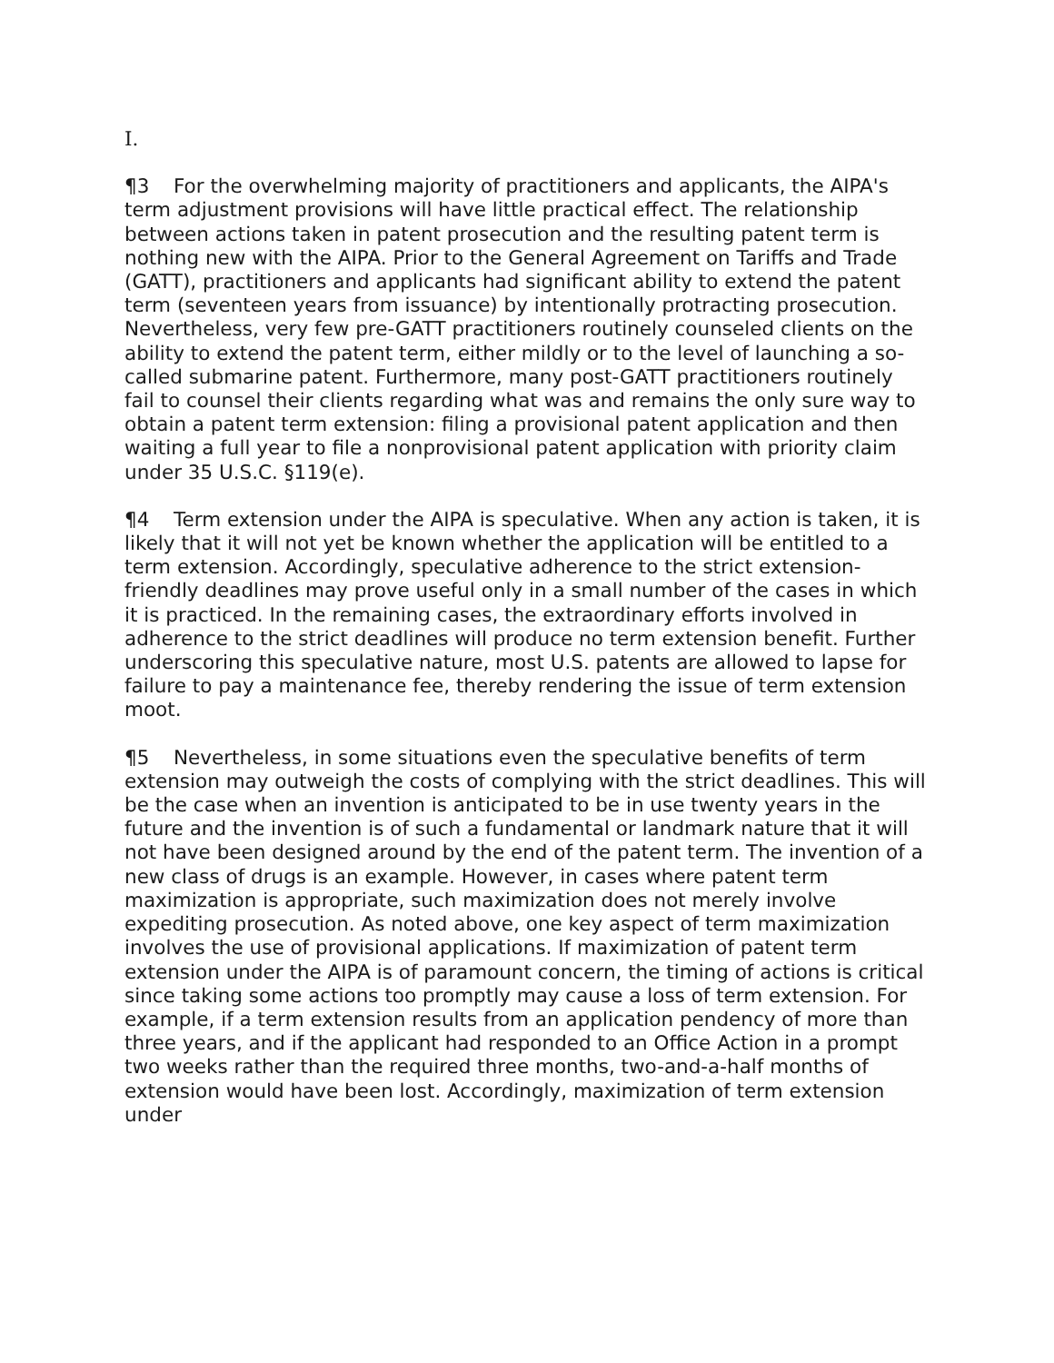I.
¶3 For the overwhelming majority of practitioners and applicants, the AIPA's term adjustment provisions will have little practical effect. The relationship between actions taken in patent prosecution and the resulting patent term is nothing new with the AIPA. Prior to the General Agreement on Tariffs and Trade (GATT), practitioners and applicants had significant ability to extend the patent term (seventeen years from issuance) by intentionally protracting prosecution. Nevertheless, very few pre-GATT practitioners routinely counseled clients on the ability to extend the patent term, either mildly or to the level of launching a so-called submarine patent. Furthermore, many post-GATT practitioners routinely fail to counsel their clients regarding what was and remains the only sure way to obtain a patent term extension: filing a provisional patent application and then waiting a full year to file a nonprovisional patent application with priority claim under 35 U.S.C. §119(e).
¶4 Term extension under the AIPA is speculative. When any action is taken, it is likely that it will not yet be known whether the application will be entitled to a term extension. Accordingly, speculative adherence to the strict extension-friendly deadlines may prove useful only in a small number of the cases in which it is practiced. In the remaining cases, the extraordinary efforts involved in adherence to the strict deadlines will produce no term extension benefit. Further underscoring this speculative nature, most U.S. patents are allowed to lapse for failure to pay a maintenance fee, thereby rendering the issue of term extension moot.
¶5 Nevertheless, in some situations even the speculative benefits of term extension may outweigh the costs of complying with the strict deadlines. This will be the case when an invention is anticipated to be in use twenty years in the future and the invention is of such a fundamental or landmark nature that it will not have been designed around by the end of the patent term. The invention of a new class of drugs is an example. However, in cases where patent term maximization is appropriate, such maximization does not merely involve expediting prosecution. As noted above, one key aspect of term maximization involves the use of provisional applications. If maximization of patent term extension under the AIPA is of paramount concern, the timing of actions is critical since taking some actions too promptly may cause a loss of term extension. For example, if a term extension results from an application pendency of more than three years, and if the applicant had responded to an Office Action in a prompt two weeks rather than the required three months, two-and-a-half months of extension would have been lost. Accordingly, maximization of term extension under